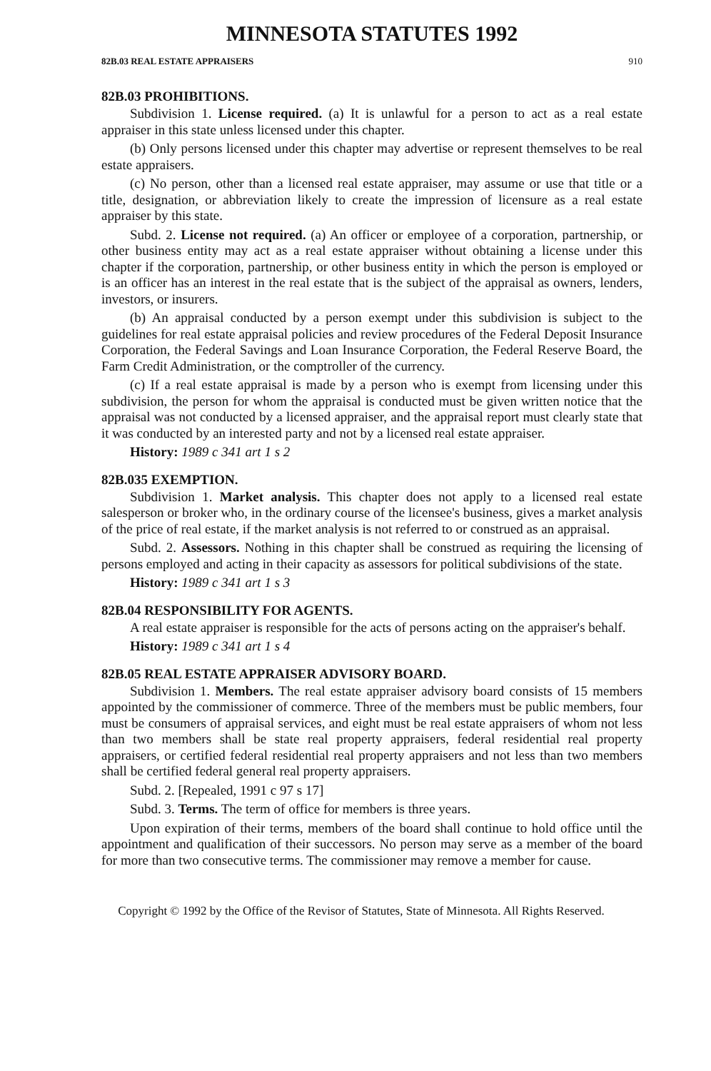MINNESOTA STATUTES 1992
82B.03 REAL ESTATE APPRAISERS 910
82B.03 PROHIBITIONS.
Subdivision 1. License required. (a) It is unlawful for a person to act as a real estate appraiser in this state unless licensed under this chapter.
(b) Only persons licensed under this chapter may advertise or represent themselves to be real estate appraisers.
(c) No person, other than a licensed real estate appraiser, may assume or use that title or a title, designation, or abbreviation likely to create the impression of licensure as a real estate appraiser by this state.
Subd. 2. License not required. (a) An officer or employee of a corporation, partnership, or other business entity may act as a real estate appraiser without obtaining a license under this chapter if the corporation, partnership, or other business entity in which the person is employed or is an officer has an interest in the real estate that is the subject of the appraisal as owners, lenders, investors, or insurers.
(b) An appraisal conducted by a person exempt under this subdivision is subject to the guidelines for real estate appraisal policies and review procedures of the Federal Deposit Insurance Corporation, the Federal Savings and Loan Insurance Corporation, the Federal Reserve Board, the Farm Credit Administration, or the comptroller of the currency.
(c) If a real estate appraisal is made by a person who is exempt from licensing under this subdivision, the person for whom the appraisal is conducted must be given written notice that the appraisal was not conducted by a licensed appraiser, and the appraisal report must clearly state that it was conducted by an interested party and not by a licensed real estate appraiser.
History: 1989 c 341 art 1 s 2
82B.035 EXEMPTION.
Subdivision 1. Market analysis. This chapter does not apply to a licensed real estate salesperson or broker who, in the ordinary course of the licensee's business, gives a market analysis of the price of real estate, if the market analysis is not referred to or construed as an appraisal.
Subd. 2. Assessors. Nothing in this chapter shall be construed as requiring the licensing of persons employed and acting in their capacity as assessors for political subdivisions of the state.
History: 1989 c 341 art 1 s 3
82B.04 RESPONSIBILITY FOR AGENTS.
A real estate appraiser is responsible for the acts of persons acting on the appraiser's behalf.
History: 1989 c 341 art 1 s 4
82B.05 REAL ESTATE APPRAISER ADVISORY BOARD.
Subdivision 1. Members. The real estate appraiser advisory board consists of 15 members appointed by the commissioner of commerce. Three of the members must be public members, four must be consumers of appraisal services, and eight must be real estate appraisers of whom not less than two members shall be state real property appraisers, federal residential real property appraisers, or certified federal residential real property appraisers and not less than two members shall be certified federal general real property appraisers.
Subd. 2. [Repealed, 1991 c 97 s 17]
Subd. 3. Terms. The term of office for members is three years.
Upon expiration of their terms, members of the board shall continue to hold office until the appointment and qualification of their successors. No person may serve as a member of the board for more than two consecutive terms. The commissioner may remove a member for cause.
Copyright © 1992 by the Office of the Revisor of Statutes, State of Minnesota. All Rights Reserved.